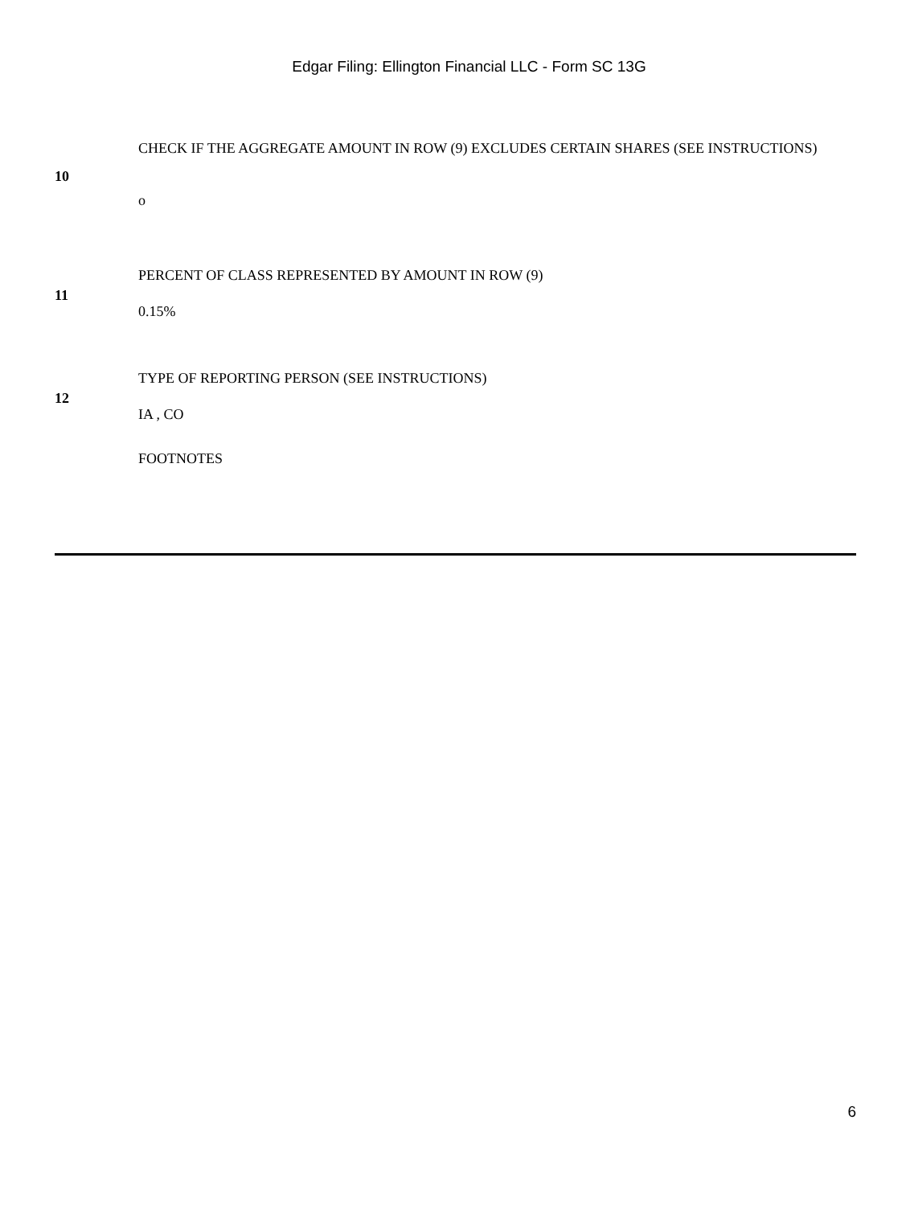Edgar Filing: Ellington Financial LLC - Form SC 13G
| 10 | CHECK IF THE AGGREGATE AMOUNT IN ROW (9) EXCLUDES CERTAIN SHARES (SEE INSTRUCTIONS) |
| | o |
| 11 | PERCENT OF CLASS REPRESENTED BY AMOUNT IN ROW (9) |
| | 0.15% |
| 12 | TYPE OF REPORTING PERSON (SEE INSTRUCTIONS) |
| | IA , CO |
| | FOOTNOTES |
6